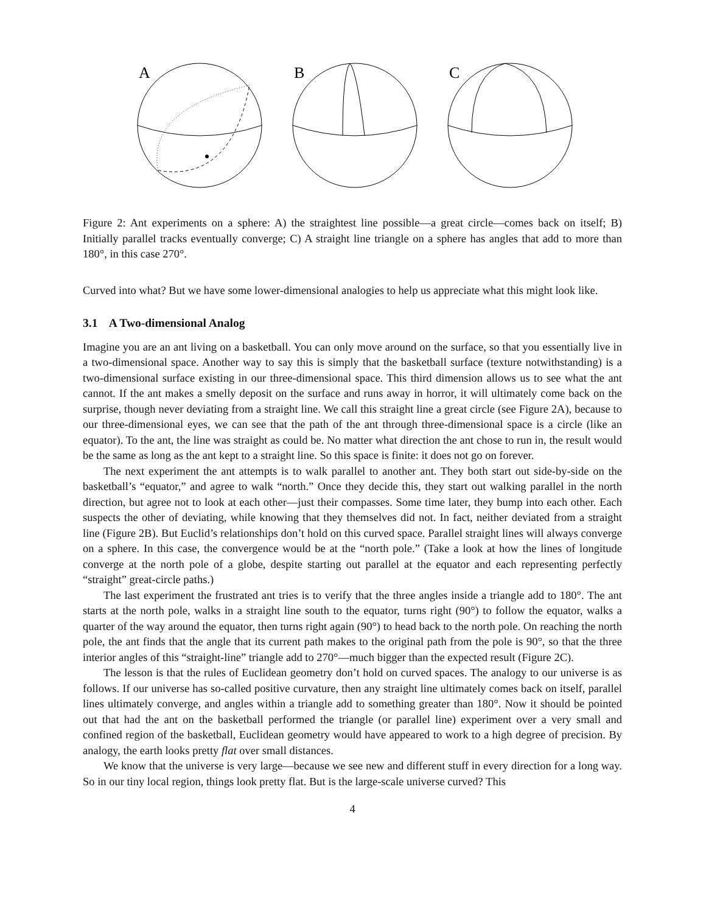A
B
C
Figure 2: Ant experiments on a sphere: A) the straightest line possible—a great circle—comes back on itself; B) Initially parallel tracks eventually converge; C) A straight line triangle on a sphere has angles that add to more than 180°, in this case 270°.
Curved into what? But we have some lower-dimensional analogies to help us appreciate what this might look like.
3.1 A Two-dimensional Analog
Imagine you are an ant living on a basketball. You can only move around on the surface, so that you essentially live in a two-dimensional space. Another way to say this is simply that the basketball surface (texture notwithstanding) is a two-dimensional surface existing in our three-dimensional space. This third dimension allows us to see what the ant cannot. If the ant makes a smelly deposit on the surface and runs away in horror, it will ultimately come back on the surprise, though never deviating from a straight line. We call this straight line a great circle (see Figure 2A), because to our three-dimensional eyes, we can see that the path of the ant through three-dimensional space is a circle (like an equator). To the ant, the line was straight as could be. No matter what direction the ant chose to run in, the result would be the same as long as the ant kept to a straight line. So this space is finite: it does not go on forever.
The next experiment the ant attempts is to walk parallel to another ant. They both start out side-by-side on the basketball’s “equator,” and agree to walk “north.” Once they decide this, they start out walking parallel in the north direction, but agree not to look at each other—just their compasses. Some time later, they bump into each other. Each suspects the other of deviating, while knowing that they themselves did not. In fact, neither deviated from a straight line (Figure 2B). But Euclid’s relationships don’t hold on this curved space. Parallel straight lines will always converge on a sphere. In this case, the convergence would be at the “north pole.” (Take a look at how the lines of longitude converge at the north pole of a globe, despite starting out parallel at the equator and each representing perfectly “straight” great-circle paths.)
The last experiment the frustrated ant tries is to verify that the three angles inside a triangle add to 180°. The ant starts at the north pole, walks in a straight line south to the equator, turns right (90°) to follow the equator, walks a quarter of the way around the equator, then turns right again (90°) to head back to the north pole. On reaching the north pole, the ant finds that the angle that its current path makes to the original path from the pole is 90°, so that the three interior angles of this “straight-line” triangle add to 270°—much bigger than the expected result (Figure 2C).
The lesson is that the rules of Euclidean geometry don’t hold on curved spaces. The analogy to our universe is as follows. If our universe has so-called positive curvature, then any straight line ultimately comes back on itself, parallel lines ultimately converge, and angles within a triangle add to something greater than 180°. Now it should be pointed out that had the ant on the basketball performed the triangle (or parallel line) experiment over a very small and confined region of the basketball, Euclidean geometry would have appeared to work to a high degree of precision. By analogy, the earth looks pretty flat over small distances.
We know that the universe is very large—because we see new and different stuff in every direction for a long way. So in our tiny local region, things look pretty flat. But is the large-scale universe curved? This
4